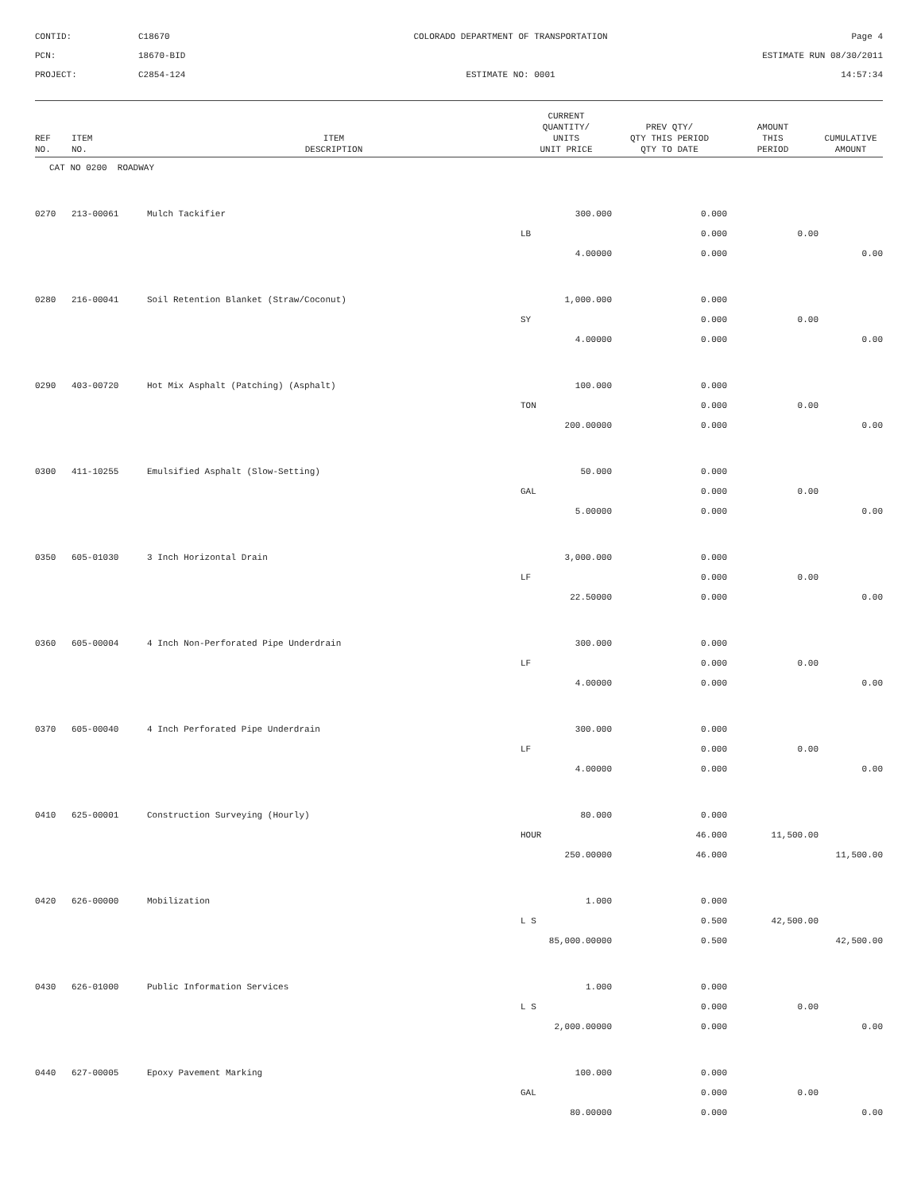CONTID:
C18670
COLORADO DEPARTMENT OF TRANSPORTATION
Page 4
PCN:
18670-BID
ESTIMATE RUN 08/30/2011
PROJECT:
C2854-124
ESTIMATE NO: 0001
14:57:34
| REF NO. | ITEM NO. | ITEM DESCRIPTION | CURRENT QUANTITY/ UNITS UNIT PRICE | PREV QTY/ QTY THIS PERIOD QTY TO DATE | AMOUNT THIS PERIOD | CUMULATIVE AMOUNT |
| --- | --- | --- | --- | --- | --- | --- |
| CAT NO 0200 ROADWAY | | | | | | |
| 0270 | 213-00061 | Mulch Tackifier | 300.000 | 0.000 | | |
| | | | LB | 0.000 | 0.00 | |
| | | | 4.00000 | 0.000 | | 0.00 |
| 0280 | 216-00041 | Soil Retention Blanket (Straw/Coconut) | 1,000.000 | 0.000 | | |
| | | | SY | 0.000 | 0.00 | |
| | | | 4.00000 | 0.000 | | 0.00 |
| 0290 | 403-00720 | Hot Mix Asphalt (Patching) (Asphalt) | 100.000 | 0.000 | | |
| | | | TON | 0.000 | 0.00 | |
| | | | 200.00000 | 0.000 | | 0.00 |
| 0300 | 411-10255 | Emulsified Asphalt (Slow-Setting) | 50.000 | 0.000 | | |
| | | | GAL | 0.000 | 0.00 | |
| | | | 5.00000 | 0.000 | | 0.00 |
| 0350 | 605-01030 | 3 Inch Horizontal Drain | 3,000.000 | 0.000 | | |
| | | | LF | 0.000 | 0.00 | |
| | | | 22.50000 | 0.000 | | 0.00 |
| 0360 | 605-00004 | 4 Inch Non-Perforated Pipe Underdrain | 300.000 | 0.000 | | |
| | | | LF | 0.000 | 0.00 | |
| | | | 4.00000 | 0.000 | | 0.00 |
| 0370 | 605-00040 | 4 Inch Perforated Pipe Underdrain | 300.000 | 0.000 | | |
| | | | LF | 0.000 | 0.00 | |
| | | | 4.00000 | 0.000 | | 0.00 |
| 0410 | 625-00001 | Construction Surveying (Hourly) | 80.000 | 0.000 | | |
| | | | HOUR | 46.000 | 11,500.00 | |
| | | | 250.00000 | 46.000 | | 11,500.00 |
| 0420 | 626-00000 | Mobilization | 1.000 | 0.000 | | |
| | | | L S | 0.500 | 42,500.00 | |
| | | | 85,000.00000 | 0.500 | | 42,500.00 |
| 0430 | 626-01000 | Public Information Services | 1.000 | 0.000 | | |
| | | | L S | 0.000 | 0.00 | |
| | | | 2,000.00000 | 0.000 | | 0.00 |
| 0440 | 627-00005 | Epoxy Pavement Marking | 100.000 | 0.000 | | |
| | | | GAL | 0.000 | 0.00 | |
| | | | 80.00000 | 0.000 | | 0.00 |